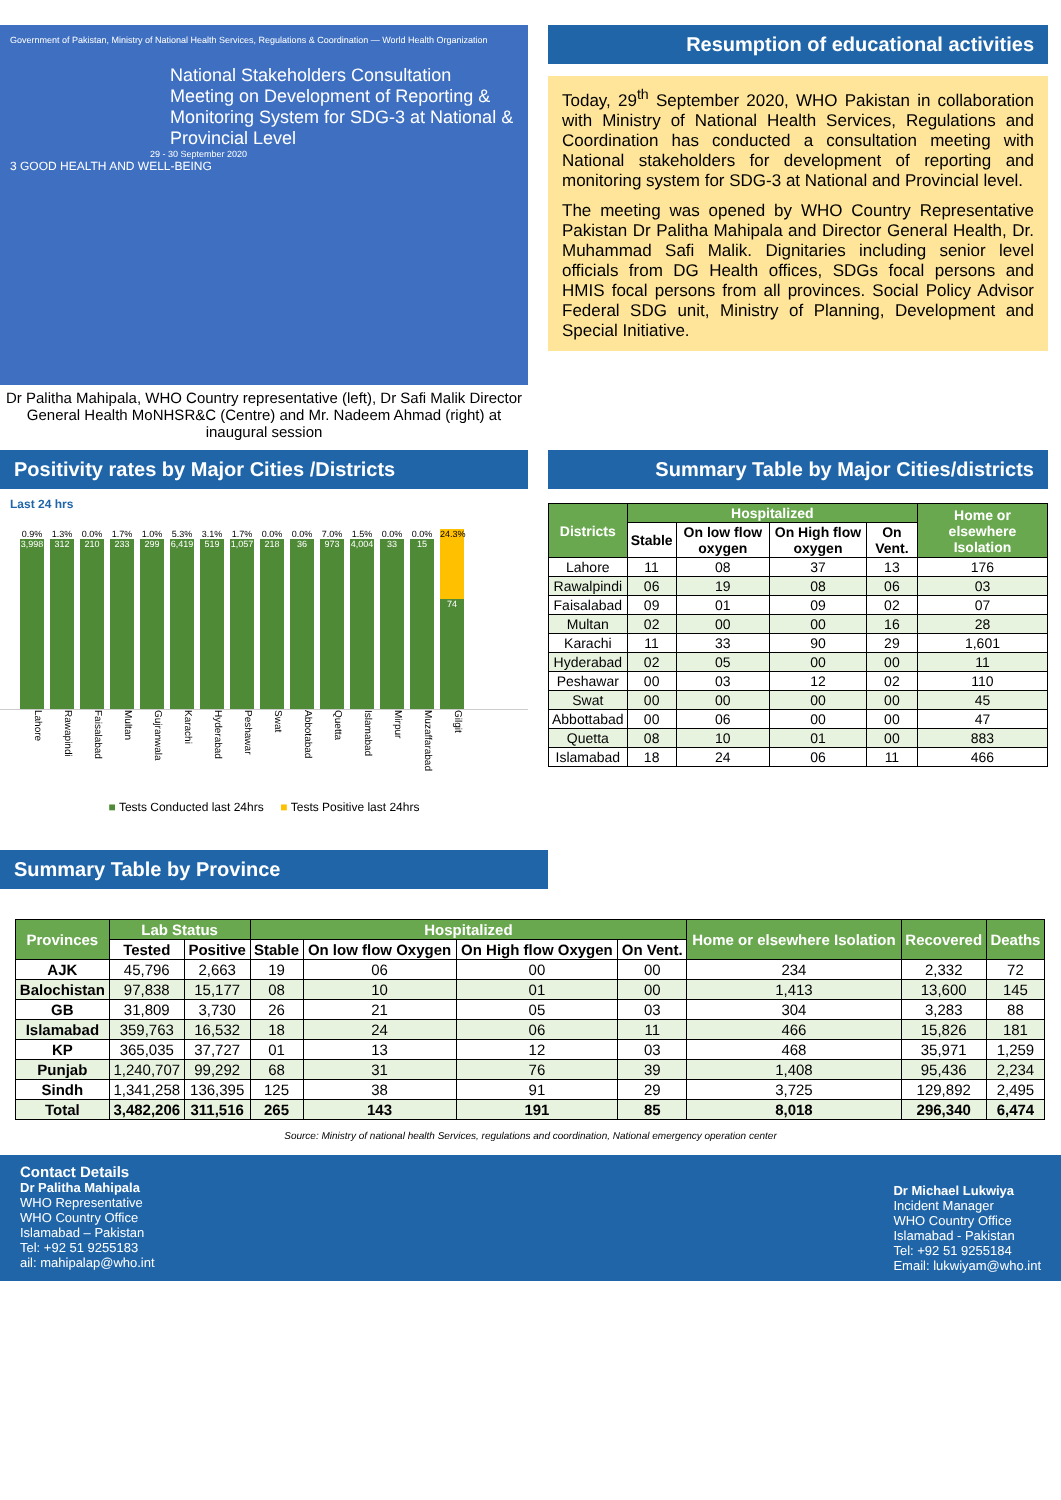Government of Pakistan, Ministry of National Health Services, Regulations & Coordination — World Health Organization
National Stakeholders Consultation Meeting on Development of Reporting & Monitoring System for SDG-3 at National & Provincial Level
29 - 30 September 2020
3 GOOD HEALTH AND WELL-BEING
Dr Palitha Mahipala, WHO Country representative (left), Dr Safi Malik Director General Health MoNHSR&C (Centre) and Mr. Nadeem Ahmad (right) at inaugural session
Resumption of educational activities
Today, 29<sup>th</sup> September 2020, WHO Pakistan in collaboration with Ministry of National Health Services, Regulations and Coordination has conducted a consultation meeting with National stakeholders for development of reporting and monitoring system for SDG-3 at National and Provincial level.
The meeting was opened by WHO Country Representative Pakistan Dr Palitha Mahipala and Director General Health, Dr. Muhammad Safi Malik. Dignitaries including senior level officials from DG Health offices, SDGs focal persons and HMIS focal persons from all provinces. Social Policy Advisor Federal SDG unit, Ministry of Planning, Development and Special Initiative.
Positivity rates by Major Cities /Districts
Last 24 hrs
0.9%
3,998
1.3%
312
0.0%
210
1.7%
233
1.0%
299
5.3%
6,419
3.1%
519
1.7%
1,057
0.0%
218
0.0%
36
7.0%
973
1.5%
4,004
0.0%
33
0.0%
15
24.3%
74
Lahore Rawapindi Faisalabad Multan Gujranwala Karachi Hyderabad Peshawar Swat Abbotabad Quetta Islamabad Mirpur Muzaffarabad Gilgit
■ Tests Conducted last 24hrs ■ Tests Positive last 24hrs
Summary Table by Major Cities/districts
| Districts | Hospitalized | | | | Home or elsewhere Isolation |
| --- | --- | --- | --- | --- | --- |
| | Stable | On low flow oxygen | On High flow oxygen | On Vent. | |
| Lahore | 11 | 08 | 37 | 13 | 176 |
| Rawalpindi | 06 | 19 | 08 | 06 | 03 |
| Faisalabad | 09 | 01 | 09 | 02 | 07 |
| Multan | 02 | 00 | 00 | 16 | 28 |
| Karachi | 11 | 33 | 90 | 29 | 1,601 |
| Hyderabad | 02 | 05 | 00 | 00 | 11 |
| Peshawar | 00 | 03 | 12 | 02 | 110 |
| Swat | 00 | 00 | 00 | 00 | 45 |
| Abbottabad | 00 | 06 | 00 | 00 | 47 |
| Quetta | 08 | 10 | 01 | 00 | 883 |
| Islamabad | 18 | 24 | 06 | 11 | 466 |
Summary Table by Province
| Provinces | Lab Status | | Hospitalized | | | | Home or elsewhere Isolation | Recovered | Deaths |
| --- | --- | --- | --- | --- | --- | --- | --- | --- | --- |
| | Tested | Positive | Stable | On low flow Oxygen | On High flow Oxygen | On Vent. | | | |
| AJK | 45,796 | 2,663 | 19 | 06 | 00 | 00 | 234 | 2,332 | 72 |
| Balochistan | 97,838 | 15,177 | 08 | 10 | 01 | 00 | 1,413 | 13,600 | 145 |
| GB | 31,809 | 3,730 | 26 | 21 | 05 | 03 | 304 | 3,283 | 88 |
| Islamabad | 359,763 | 16,532 | 18 | 24 | 06 | 11 | 466 | 15,826 | 181 |
| KP | 365,035 | 37,727 | 01 | 13 | 12 | 03 | 468 | 35,971 | 1,259 |
| Punjab | 1,240,707 | 99,292 | 68 | 31 | 76 | 39 | 1,408 | 95,436 | 2,234 |
| Sindh | 1,341,258 | 136,395 | 125 | 38 | 91 | 29 | 3,725 | 129,892 | 2,495 |
| Total | 3,482,206 | 311,516 | 265 | 143 | 191 | 85 | 8,018 | 296,340 | 6,474 |
Source: Ministry of national health Services, regulations and coordination, National emergency operation center
Contact Details
Dr Palitha Mahipala
WHO Representative
WHO Country Office
Islamabad – Pakistan
Tel: +92 51 9255183
ail: mahipalap@who.int
Dr Michael Lukwiya
Incident Manager
WHO Country Office
Islamabad - Pakistan
Tel: +92 51 9255184
Email: lukwiyam@who.int